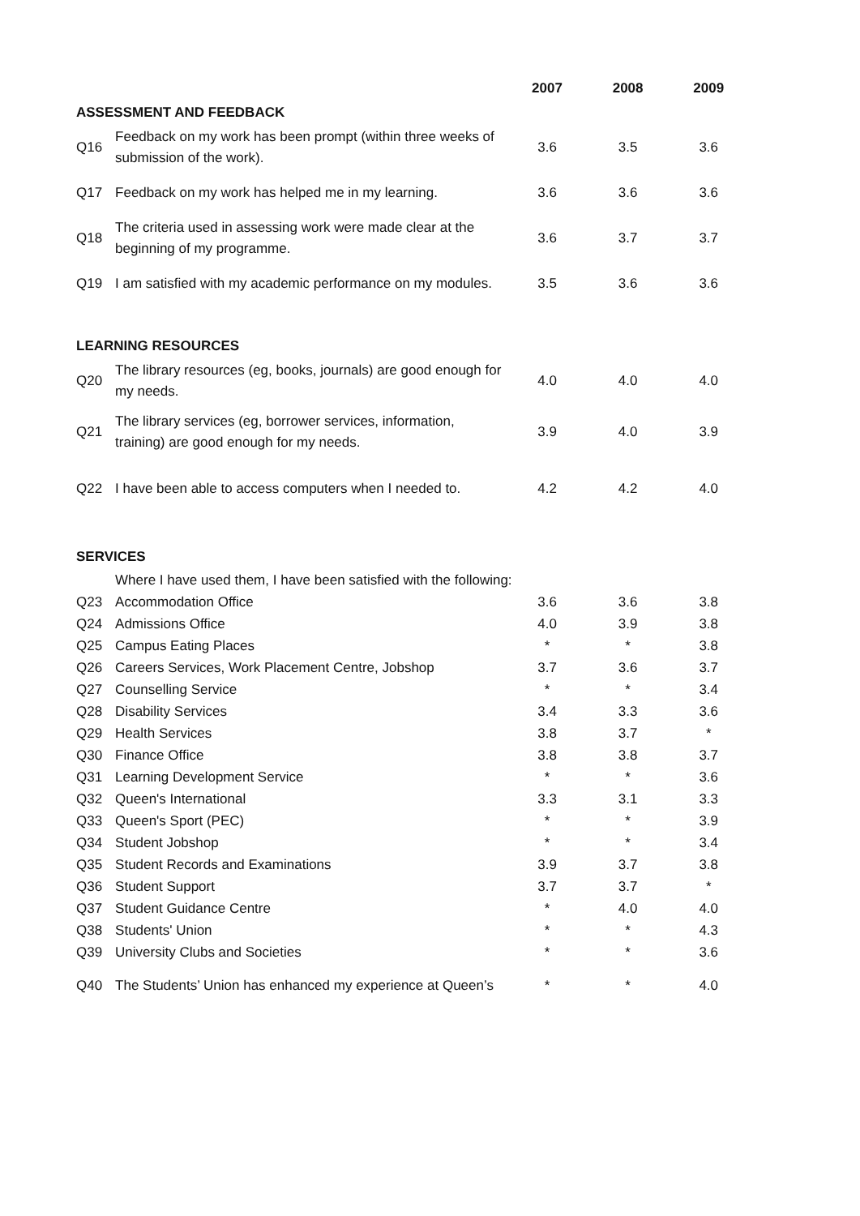| | | 2007 | 2008 | 2009 |
| --- | --- | --- | --- | --- |
| ASSESSMENT AND FEEDBACK | | | | |
| Q16 | Feedback on my work has been prompt (within three weeks of submission of the work). | 3.6 | 3.5 | 3.6 |
| Q17 | Feedback on my work has helped me in my learning. | 3.6 | 3.6 | 3.6 |
| Q18 | The criteria used in assessing work were made clear at the beginning of my programme. | 3.6 | 3.7 | 3.7 |
| Q19 | I am satisfied with my academic performance on my modules. | 3.5 | 3.6 | 3.6 |
| LEARNING RESOURCES | | | | |
| Q20 | The library resources (eg, books, journals) are good enough for my needs. | 4.0 | 4.0 | 4.0 |
| Q21 | The library services (eg, borrower services, information, training) are good enough for my needs. | 3.9 | 4.0 | 3.9 |
| Q22 | I have been able to access computers when I needed to. | 4.2 | 4.2 | 4.0 |
| SERVICES | | | | |
| | Where I have used them, I have been satisfied with the following: | | | |
| Q23 | Accommodation Office | 3.6 | 3.6 | 3.8 |
| Q24 | Admissions Office | 4.0 | 3.9 | 3.8 |
| Q25 | Campus Eating Places | * | * | 3.8 |
| Q26 | Careers Services, Work Placement Centre, Jobshop | 3.7 | 3.6 | 3.7 |
| Q27 | Counselling Service | * | * | 3.4 |
| Q28 | Disability Services | 3.4 | 3.3 | 3.6 |
| Q29 | Health Services | 3.8 | 3.7 | * |
| Q30 | Finance Office | 3.8 | 3.8 | 3.7 |
| Q31 | Learning Development Service | * | * | 3.6 |
| Q32 | Queen's International | 3.3 | 3.1 | 3.3 |
| Q33 | Queen's Sport (PEC) | * | * | 3.9 |
| Q34 | Student Jobshop | * | * | 3.4 |
| Q35 | Student Records and Examinations | 3.9 | 3.7 | 3.8 |
| Q36 | Student Support | 3.7 | 3.7 | * |
| Q37 | Student Guidance Centre | * | 4.0 | 4.0 |
| Q38 | Students' Union | * | * | 4.3 |
| Q39 | University Clubs and Societies | * | * | 3.6 |
| Q40 | The Students’ Union has enhanced my experience at Queen’s | * | * | 4.0 |